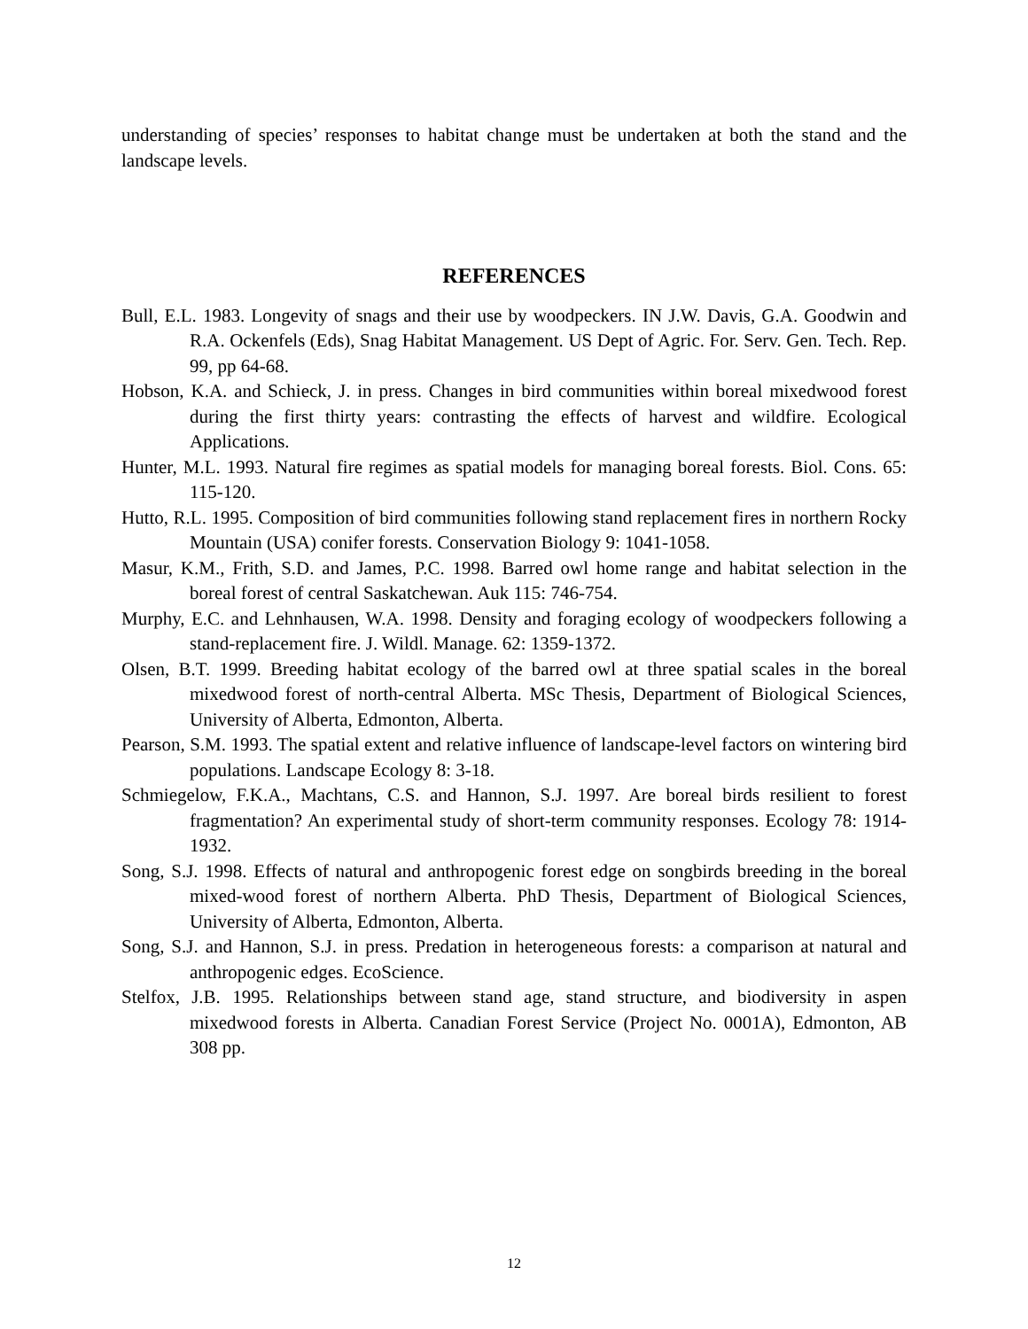understanding of species’ responses to habitat change must be undertaken at both the stand and the landscape levels.
REFERENCES
Bull, E.L. 1983. Longevity of snags and their use by woodpeckers. IN J.W. Davis, G.A. Goodwin and R.A. Ockenfels (Eds), Snag Habitat Management. US Dept of Agric. For. Serv. Gen. Tech. Rep. 99, pp 64-68.
Hobson, K.A. and Schieck, J. in press. Changes in bird communities within boreal mixedwood forest during the first thirty years: contrasting the effects of harvest and wildfire. Ecological Applications.
Hunter, M.L. 1993. Natural fire regimes as spatial models for managing boreal forests. Biol. Cons. 65: 115-120.
Hutto, R.L. 1995. Composition of bird communities following stand replacement fires in northern Rocky Mountain (USA) conifer forests. Conservation Biology 9: 1041-1058.
Masur, K.M., Frith, S.D. and James, P.C. 1998. Barred owl home range and habitat selection in the boreal forest of central Saskatchewan. Auk 115: 746-754.
Murphy, E.C. and Lehnhausen, W.A. 1998. Density and foraging ecology of woodpeckers following a stand-replacement fire. J. Wildl. Manage. 62: 1359-1372.
Olsen, B.T. 1999. Breeding habitat ecology of the barred owl at three spatial scales in the boreal mixedwood forest of north-central Alberta. MSc Thesis, Department of Biological Sciences, University of Alberta, Edmonton, Alberta.
Pearson, S.M. 1993. The spatial extent and relative influence of landscape-level factors on wintering bird populations. Landscape Ecology 8: 3-18.
Schmiegelow, F.K.A., Machtans, C.S. and Hannon, S.J. 1997. Are boreal birds resilient to forest fragmentation? An experimental study of short-term community responses. Ecology 78: 1914-1932.
Song, S.J. 1998. Effects of natural and anthropogenic forest edge on songbirds breeding in the boreal mixed-wood forest of northern Alberta. PhD Thesis, Department of Biological Sciences, University of Alberta, Edmonton, Alberta.
Song, S.J. and Hannon, S.J. in press. Predation in heterogeneous forests: a comparison at natural and anthropogenic edges. EcoScience.
Stelfox, J.B. 1995. Relationships between stand age, stand structure, and biodiversity in aspen mixedwood forests in Alberta. Canadian Forest Service (Project No. 0001A), Edmonton, AB 308 pp.
12